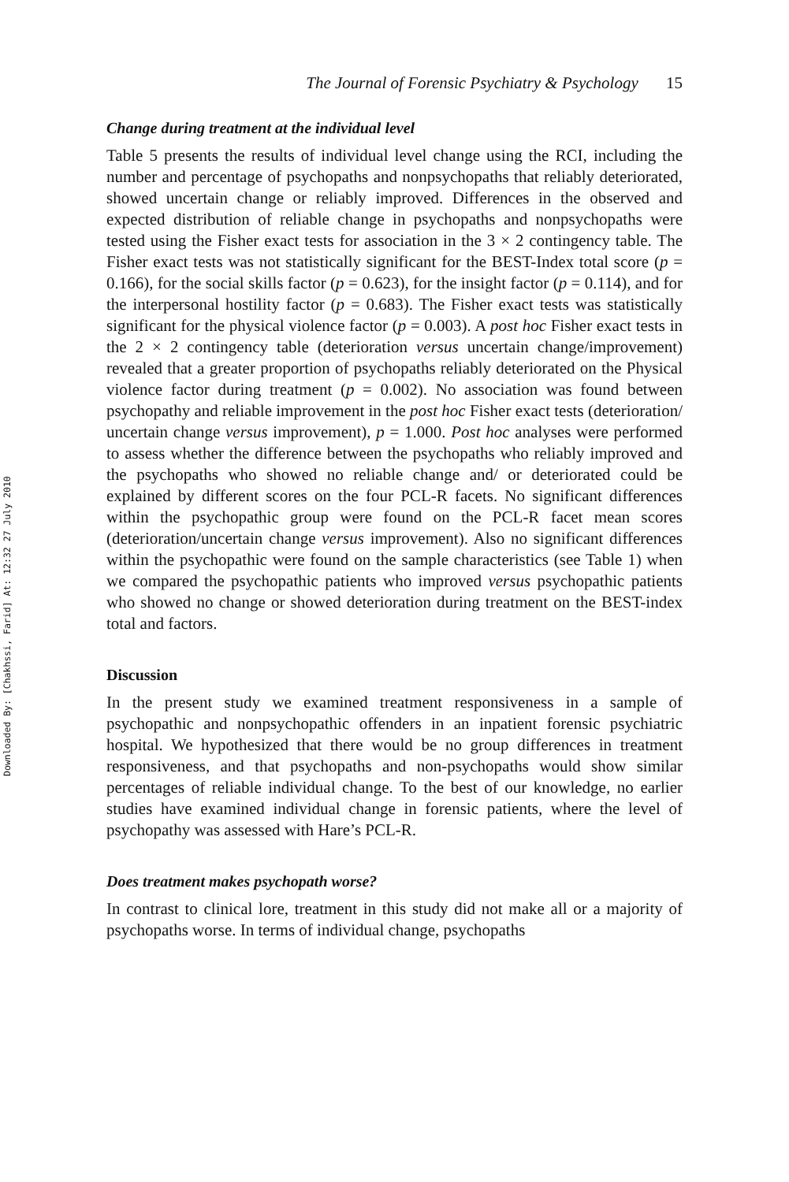Downloaded By: [Chakhssi, Farid] At: 12:32 27 July 2010
The Journal of Forensic Psychiatry & Psychology 15
Change during treatment at the individual level
Table 5 presents the results of individual level change using the RCI, including the number and percentage of psychopaths and nonpsychopaths that reliably deteriorated, showed uncertain change or reliably improved. Differences in the observed and expected distribution of reliable change in psychopaths and nonpsychopaths were tested using the Fisher exact tests for association in the 3 × 2 contingency table. The Fisher exact tests was not statistically significant for the BEST-Index total score (p = 0.166), for the social skills factor (p = 0.623), for the insight factor (p = 0.114), and for the interpersonal hostility factor (p = 0.683). The Fisher exact tests was statistically significant for the physical violence factor (p = 0.003). A post hoc Fisher exact tests in the 2 × 2 contingency table (deterioration versus uncertain change/improvement) revealed that a greater proportion of psychopaths reliably deteriorated on the Physical violence factor during treatment (p = 0.002). No association was found between psychopathy and reliable improvement in the post hoc Fisher exact tests (deterioration/ uncertain change versus improvement), p = 1.000. Post hoc analyses were performed to assess whether the difference between the psychopaths who reliably improved and the psychopaths who showed no reliable change and/ or deteriorated could be explained by different scores on the four PCL-R facets. No significant differences within the psychopathic group were found on the PCL-R facet mean scores (deterioration/uncertain change versus improvement). Also no significant differences within the psychopathic were found on the sample characteristics (see Table 1) when we compared the psychopathic patients who improved versus psychopathic patients who showed no change or showed deterioration during treatment on the BEST-index total and factors.
Discussion
In the present study we examined treatment responsiveness in a sample of psychopathic and nonpsychopathic offenders in an inpatient forensic psychiatric hospital. We hypothesized that there would be no group differences in treatment responsiveness, and that psychopaths and non-psychopaths would show similar percentages of reliable individual change. To the best of our knowledge, no earlier studies have examined individual change in forensic patients, where the level of psychopathy was assessed with Hare’s PCL-R.
Does treatment makes psychopath worse?
In contrast to clinical lore, treatment in this study did not make all or a majority of psychopaths worse. In terms of individual change, psychopaths